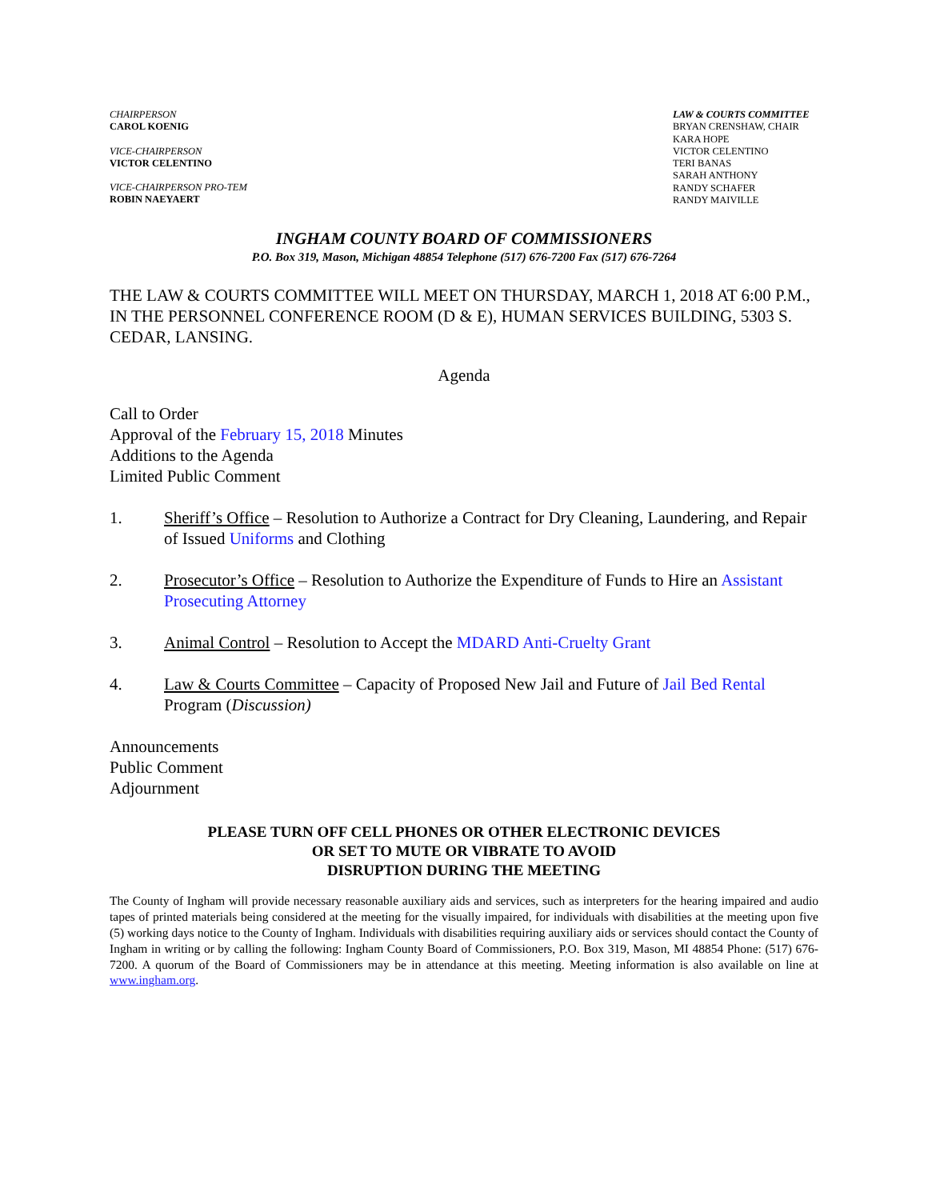CHAIRPERSON
CAROL KOENIG
VICE-CHAIRPERSON
VICTOR CELENTINO
VICE-CHAIRPERSON PRO-TEM
ROBIN NAEYAERT
LAW & COURTS COMMITTEE
BRYAN CRENSHAW, CHAIR
KARA HOPE
VICTOR CELENTINO
TERI BANAS
SARAH ANTHONY
RANDY SCHAFER
RANDY MAIVILLE
INGHAM COUNTY BOARD OF COMMISSIONERS
P.O. Box 319, Mason, Michigan 48854 Telephone (517) 676-7200 Fax (517) 676-7264
THE LAW & COURTS COMMITTEE WILL MEET ON THURSDAY, MARCH 1, 2018 AT 6:00 P.M., IN THE PERSONNEL CONFERENCE ROOM (D & E), HUMAN SERVICES BUILDING, 5303 S. CEDAR, LANSING.
Agenda
Call to Order
Approval of the February 15, 2018 Minutes
Additions to the Agenda
Limited Public Comment
1. Sheriff’s Office – Resolution to Authorize a Contract for Dry Cleaning, Laundering, and Repair of Issued Uniforms and Clothing
2. Prosecutor’s Office – Resolution to Authorize the Expenditure of Funds to Hire an Assistant Prosecuting Attorney
3. Animal Control – Resolution to Accept the MDARD Anti-Cruelty Grant
4. Law & Courts Committee – Capacity of Proposed New Jail and Future of Jail Bed Rental Program (Discussion)
Announcements
Public Comment
Adjournment
PLEASE TURN OFF CELL PHONES OR OTHER ELECTRONIC DEVICES
OR SET TO MUTE OR VIBRATE TO AVOID
DISRUPTION DURING THE MEETING
The County of Ingham will provide necessary reasonable auxiliary aids and services, such as interpreters for the hearing impaired and audio tapes of printed materials being considered at the meeting for the visually impaired, for individuals with disabilities at the meeting upon five (5) working days notice to the County of Ingham. Individuals with disabilities requiring auxiliary aids or services should contact the County of Ingham in writing or by calling the following: Ingham County Board of Commissioners, P.O. Box 319, Mason, MI 48854 Phone: (517) 676-7200. A quorum of the Board of Commissioners may be in attendance at this meeting. Meeting information is also available on line at www.ingham.org.